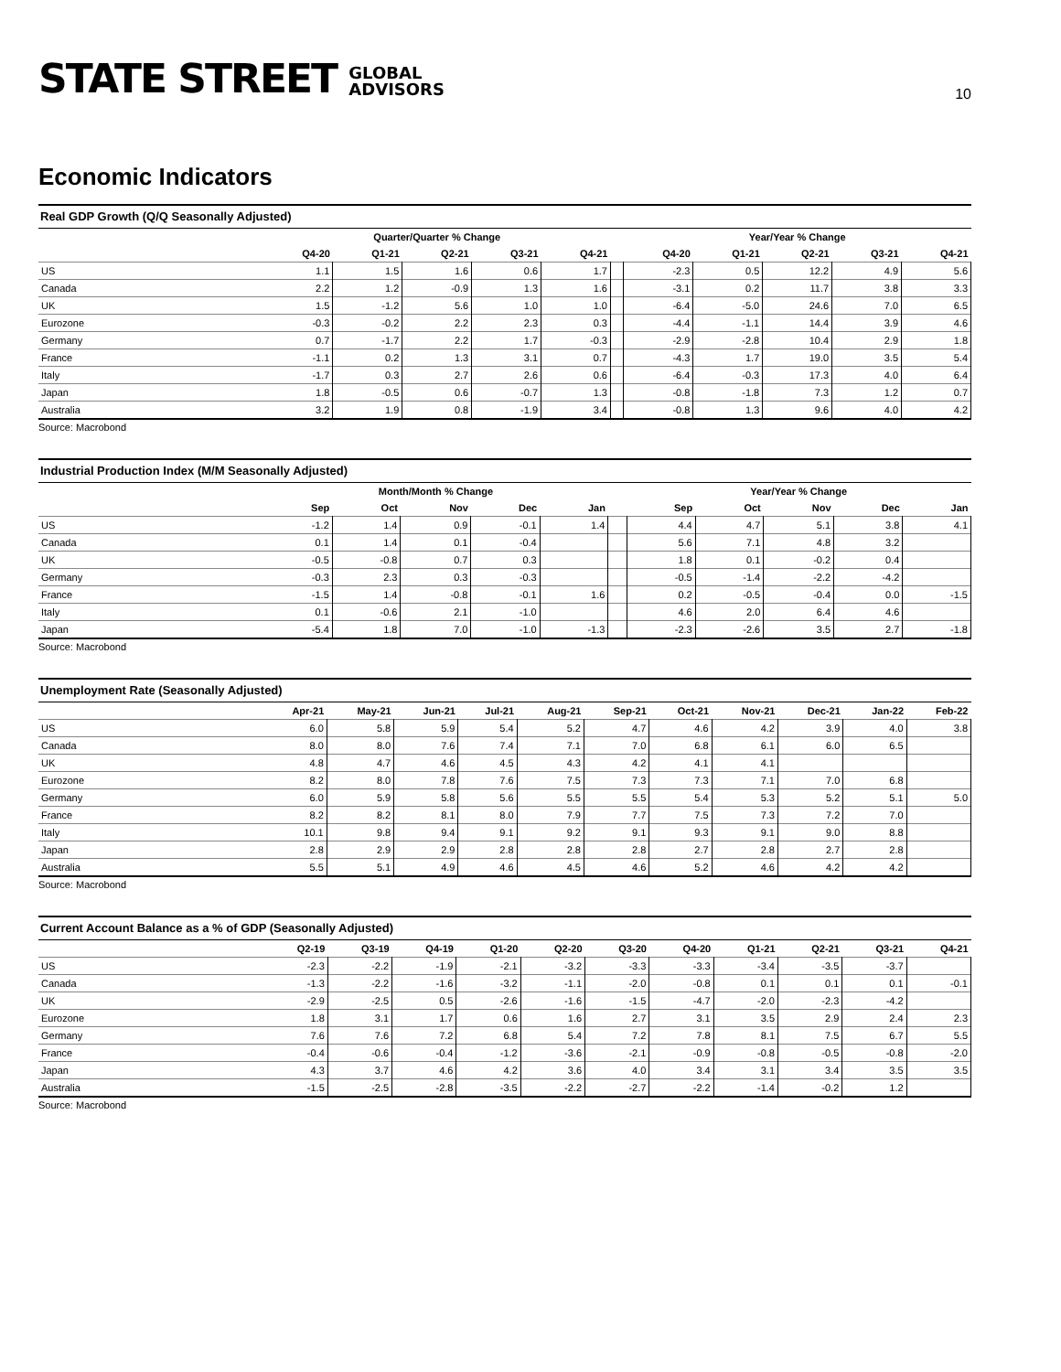STATE STREET GLOBAL
ADVISORS
10
Economic Indicators
Real GDP Growth (Q/Q Seasonally Adjusted)
| | Quarter/Quarter % Change | | | | | | Year/Year % Change | | | | |
| --- | --- | --- | --- | --- | --- | --- | --- | --- | --- | --- | --- |
| | Q4-20 | Q1-21 | Q2-21 | Q3-21 | Q4-21 | | Q4-20 | Q1-21 | Q2-21 | Q3-21 | Q4-21 |
| US | 1.1 | 1.5 | 1.6 | 0.6 | 1.7 | | -2.3 | 0.5 | 12.2 | 4.9 | 5.6 |
| Canada | 2.2 | 1.2 | -0.9 | 1.3 | 1.6 | | -3.1 | 0.2 | 11.7 | 3.8 | 3.3 |
| UK | 1.5 | -1.2 | 5.6 | 1.0 | 1.0 | | -6.4 | -5.0 | 24.6 | 7.0 | 6.5 |
| Eurozone | -0.3 | -0.2 | 2.2 | 2.3 | 0.3 | | -4.4 | -1.1 | 14.4 | 3.9 | 4.6 |
| Germany | 0.7 | -1.7 | 2.2 | 1.7 | -0.3 | | -2.9 | -2.8 | 10.4 | 2.9 | 1.8 |
| France | -1.1 | 0.2 | 1.3 | 3.1 | 0.7 | | -4.3 | 1.7 | 19.0 | 3.5 | 5.4 |
| Italy | -1.7 | 0.3 | 2.7 | 2.6 | 0.6 | | -6.4 | -0.3 | 17.3 | 4.0 | 6.4 |
| Japan | 1.8 | -0.5 | 0.6 | -0.7 | 1.3 | | -0.8 | -1.8 | 7.3 | 1.2 | 0.7 |
| Australia | 3.2 | 1.9 | 0.8 | -1.9 | 3.4 | | -0.8 | 1.3 | 9.6 | 4.0 | 4.2 |
Source: Macrobond
Industrial Production Index (M/M Seasonally Adjusted)
| | Month/Month % Change | | | | | | Year/Year % Change | | | | |
| --- | --- | --- | --- | --- | --- | --- | --- | --- | --- | --- | --- |
| | Sep | Oct | Nov | Dec | Jan | | Sep | Oct | Nov | Dec | Jan |
| US | -1.2 | 1.4 | 0.9 | -0.1 | 1.4 | | 4.4 | 4.7 | 5.1 | 3.8 | 4.1 |
| Canada | 0.1 | 1.4 | 0.1 | -0.4 | | | 5.6 | 7.1 | 4.8 | 3.2 | |
| UK | -0.5 | -0.8 | 0.7 | 0.3 | | | 1.8 | 0.1 | -0.2 | 0.4 | |
| Germany | -0.3 | 2.3 | 0.3 | -0.3 | | | -0.5 | -1.4 | -2.2 | -4.2 | |
| France | -1.5 | 1.4 | -0.8 | -0.1 | 1.6 | | 0.2 | -0.5 | -0.4 | 0.0 | -1.5 |
| Italy | 0.1 | -0.6 | 2.1 | -1.0 | | | 4.6 | 2.0 | 6.4 | 4.6 | |
| Japan | -5.4 | 1.8 | 7.0 | -1.0 | -1.3 | | -2.3 | -2.6 | 3.5 | 2.7 | -1.8 |
Source: Macrobond
Unemployment Rate (Seasonally Adjusted)
| | Apr-21 | May-21 | Jun-21 | Jul-21 | Aug-21 | Sep-21 | Oct-21 | Nov-21 | Dec-21 | Jan-22 | Feb-22 |
| --- | --- | --- | --- | --- | --- | --- | --- | --- | --- | --- | --- |
| US | 6.0 | 5.8 | 5.9 | 5.4 | 5.2 | 4.7 | 4.6 | 4.2 | 3.9 | 4.0 | 3.8 |
| Canada | 8.0 | 8.0 | 7.6 | 7.4 | 7.1 | 7.0 | 6.8 | 6.1 | 6.0 | 6.5 | |
| UK | 4.8 | 4.7 | 4.6 | 4.5 | 4.3 | 4.2 | 4.1 | 4.1 | | | |
| Eurozone | 8.2 | 8.0 | 7.8 | 7.6 | 7.5 | 7.3 | 7.3 | 7.1 | 7.0 | 6.8 | |
| Germany | 6.0 | 5.9 | 5.8 | 5.6 | 5.5 | 5.5 | 5.4 | 5.3 | 5.2 | 5.1 | 5.0 |
| France | 8.2 | 8.2 | 8.1 | 8.0 | 7.9 | 7.7 | 7.5 | 7.3 | 7.2 | 7.0 | |
| Italy | 10.1 | 9.8 | 9.4 | 9.1 | 9.2 | 9.1 | 9.3 | 9.1 | 9.0 | 8.8 | |
| Japan | 2.8 | 2.9 | 2.9 | 2.8 | 2.8 | 2.8 | 2.7 | 2.8 | 2.7 | 2.8 | |
| Australia | 5.5 | 5.1 | 4.9 | 4.6 | 4.5 | 4.6 | 5.2 | 4.6 | 4.2 | 4.2 | |
Source: Macrobond
Current Account Balance as a % of GDP (Seasonally Adjusted)
| | Q2-19 | Q3-19 | Q4-19 | Q1-20 | Q2-20 | Q3-20 | Q4-20 | Q1-21 | Q2-21 | Q3-21 | Q4-21 |
| --- | --- | --- | --- | --- | --- | --- | --- | --- | --- | --- | --- |
| US | -2.3 | -2.2 | -1.9 | -2.1 | -3.2 | -3.3 | -3.3 | -3.4 | -3.5 | -3.7 | |
| Canada | -1.3 | -2.2 | -1.6 | -3.2 | -1.1 | -2.0 | -0.8 | 0.1 | 0.1 | 0.1 | -0.1 |
| UK | -2.9 | -2.5 | 0.5 | -2.6 | -1.6 | -1.5 | -4.7 | -2.0 | -2.3 | -4.2 | |
| Eurozone | 1.8 | 3.1 | 1.7 | 0.6 | 1.6 | 2.7 | 3.1 | 3.5 | 2.9 | 2.4 | 2.3 |
| Germany | 7.6 | 7.6 | 7.2 | 6.8 | 5.4 | 7.2 | 7.8 | 8.1 | 7.5 | 6.7 | 5.5 |
| France | -0.4 | -0.6 | -0.4 | -1.2 | -3.6 | -2.1 | -0.9 | -0.8 | -0.5 | -0.8 | -2.0 |
| Japan | 4.3 | 3.7 | 4.6 | 4.2 | 3.6 | 4.0 | 3.4 | 3.1 | 3.4 | 3.5 | 3.5 |
| Australia | -1.5 | -2.5 | -2.8 | -3.5 | -2.2 | -2.7 | -2.2 | -1.4 | -0.2 | 1.2 | |
Source: Macrobond